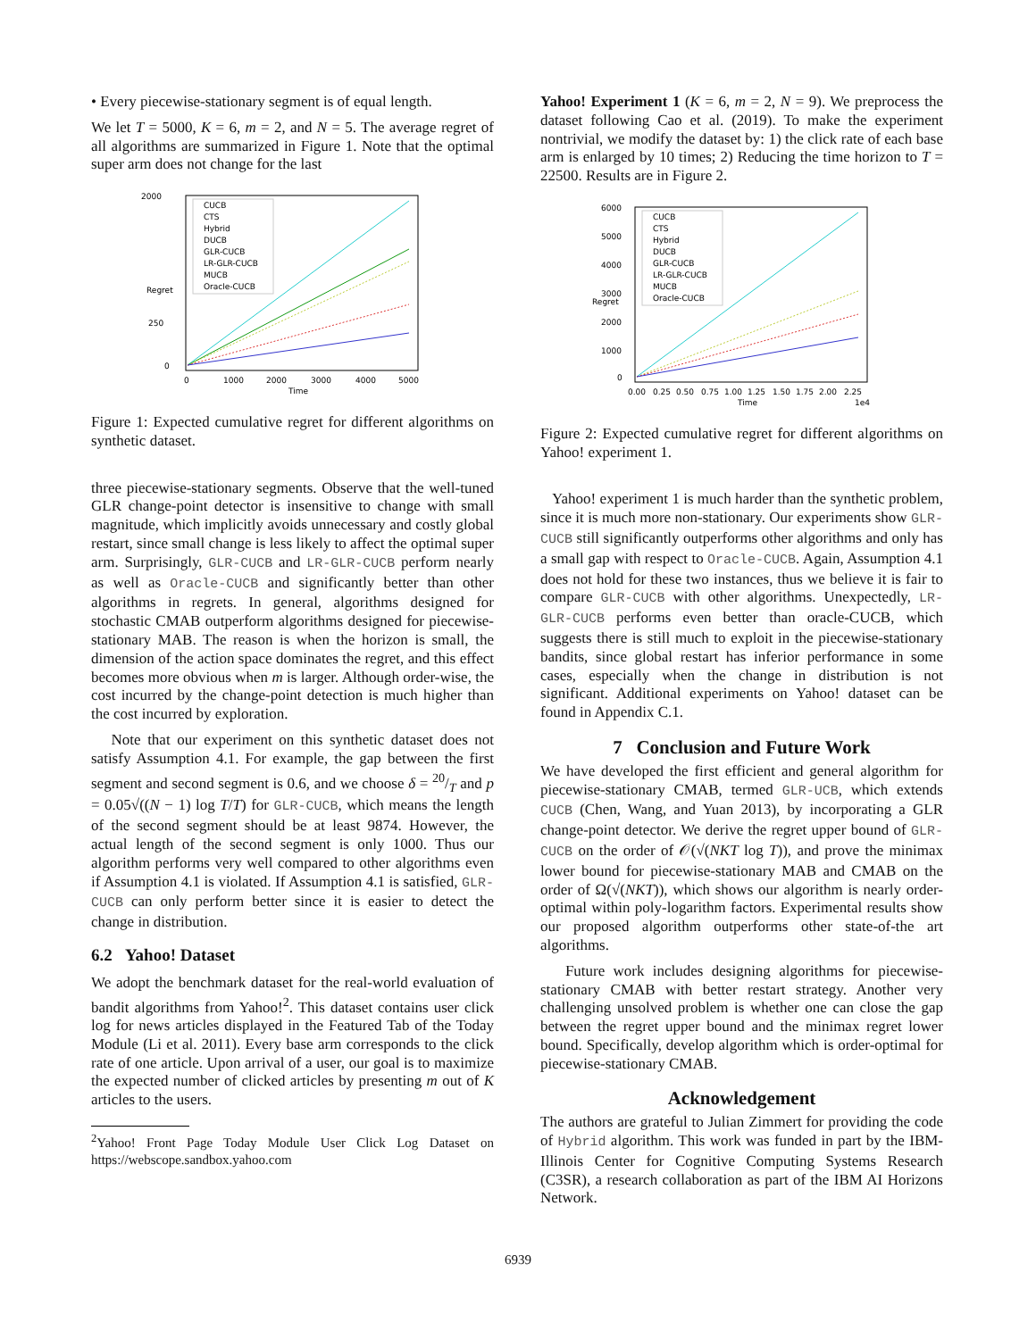• Every piecewise-stationary segment is of equal length.
We let T = 5000, K = 6, m = 2, and N = 5. The average regret of all algorithms are summarized in Figure 1. Note that the optimal super arm does not change for the last
2000
250
0
0
1000
2000
3000
4000
5000
Time
Regret
CUCB
CTS
Hybrid
DUCB
GLR-CUCB
LR-GLR-CUCB
MUCB
Oracle-CUCB
Figure 1: Expected cumulative regret for different algorithms on synthetic dataset.
three piecewise-stationary segments. Observe that the well-tuned GLR change-point detector is insensitive to change with small magnitude, which implicitly avoids unnecessary and costly global restart, since small change is less likely to affect the optimal super arm. Surprisingly, GLR-CUCB and LR-GLR-CUCB perform nearly as well as Oracle-CUCB and significantly better than other algorithms in regrets. In general, algorithms designed for stochastic CMAB outperform algorithms designed for piecewise-stationary MAB. The reason is when the horizon is small, the dimension of the action space dominates the regret, and this effect becomes more obvious when m is larger. Although order-wise, the cost incurred by the change-point detection is much higher than the cost incurred by exploration.
Note that our experiment on this synthetic dataset does not satisfy Assumption 4.1. For example, the gap between the first segment and second segment is 0.6, and we choose δ = 20/T and p = 0.05√((N − 1) log T/T) for GLR-CUCB, which means the length of the second segment should be at least 9874. However, the actual length of the second segment is only 1000. Thus our algorithm performs very well compared to other algorithms even if Assumption 4.1 is violated. If Assumption 4.1 is satisfied, GLR-CUCB can only perform better since it is easier to detect the change in distribution.
6.2 Yahoo! Dataset
We adopt the benchmark dataset for the real-world evaluation of bandit algorithms from Yahoo!<sup>2</sup>. This dataset contains user click log for news articles displayed in the Featured Tab of the Today Module (Li et al. 2011). Every base arm corresponds to the click rate of one article. Upon arrival of a user, our goal is to maximize the expected number of clicked articles by presenting m out of K articles to the users.
<sup>2</sup> Yahoo! Front Page Today Module User Click Log Dataset on https://webscope.sandbox.yahoo.com
Yahoo! Experiment 1 (K = 6, m = 2, N = 9). We preprocess the dataset following Cao et al. (2019). To make the experiment nontrivial, we modify the dataset by: 1) the click rate of each base arm is enlarged by 10 times; 2) Reducing the time horizon to T = 22500. Results are in Figure 2.
6000
5000
4000
3000
2000
1000
0
0.00
0.25
0.50
0.75
1.00
1.25
1.50
1.75
2.00
2.25
1e4
Time
Regret
CUCB
CTS
Hybrid
DUCB
GLR-CUCB
LR-GLR-CUCB
MUCB
Oracle-CUCB
Figure 2: Expected cumulative regret for different algorithms on Yahoo! experiment 1.
Yahoo! experiment 1 is much harder than the synthetic problem, since it is much more non-stationary. Our experiments show GLR-CUCB still significantly outperforms other algorithms and only has a small gap with respect to Oracle-CUCB. Again, Assumption 4.1 does not hold for these two instances, thus we believe it is fair to compare GLR-CUCB with other algorithms. Unexpectedly, LR-GLR-CUCB performs even better than oracle-CUCB, which suggests there is still much to exploit in the piecewise-stationary bandits, since global restart has inferior performance in some cases, especially when the change in distribution is not significant. Additional experiments on Yahoo! dataset can be found in Appendix C.1.
7 Conclusion and Future Work
We have developed the first efficient and general algorithm for piecewise-stationary CMAB, termed GLR-UCB, which extends CUCB (Chen, Wang, and Yuan 2013), by incorporating a GLR change-point detector. We derive the regret upper bound of GLR-CUCB on the order of 𝒪(√(NKT log T)), and prove the minimax lower bound for piecewise-stationary MAB and CMAB on the order of Ω(√(NKT)), which shows our algorithm is nearly order-optimal within poly-logarithm factors. Experimental results show our proposed algorithm outperforms other state-of-the art algorithms.
Future work includes designing algorithms for piecewise-stationary CMAB with better restart strategy. Another very challenging unsolved problem is whether one can close the gap between the regret upper bound and the minimax regret lower bound. Specifically, develop algorithm which is order-optimal for piecewise-stationary CMAB.
Acknowledgement
The authors are grateful to Julian Zimmert for providing the code of Hybrid algorithm. This work was funded in part by the IBM-Illinois Center for Cognitive Computing Systems Research (C3SR), a research collaboration as part of the IBM AI Horizons Network.
6939